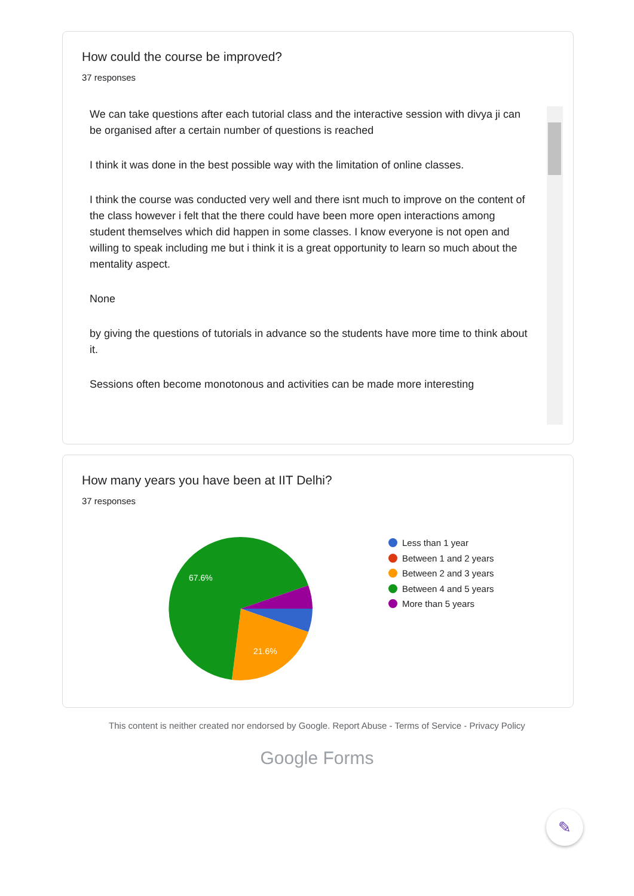How could the course be improved?
37 responses
We can take questions after each tutorial class and the interactive session with divya ji can be organised after a certain number of questions is reached
I think it was done in the best possible way with the limitation of online classes.
I think the course was conducted very well and there isnt much to improve on the content of the class however i felt that the there could have been more open interactions among student themselves which did happen in some classes. I know everyone is not open and willing to speak including me but i think it is a great opportunity to learn so much about the mentality aspect.
None
by giving the questions of tutorials in advance so the students have more time to think about it.
Sessions often become monotonous and activities can be made more interesting
How many years you have been at IIT Delhi?
37 responses
67.6%
21.6%
Less than 1 year
Between 1 and 2 years
Between 2 and 3 years
Between 4 and 5 years
More than 5 years
This content is neither created nor endorsed by Google. Report Abuse - Terms of Service - Privacy Policy
Google Forms
✎